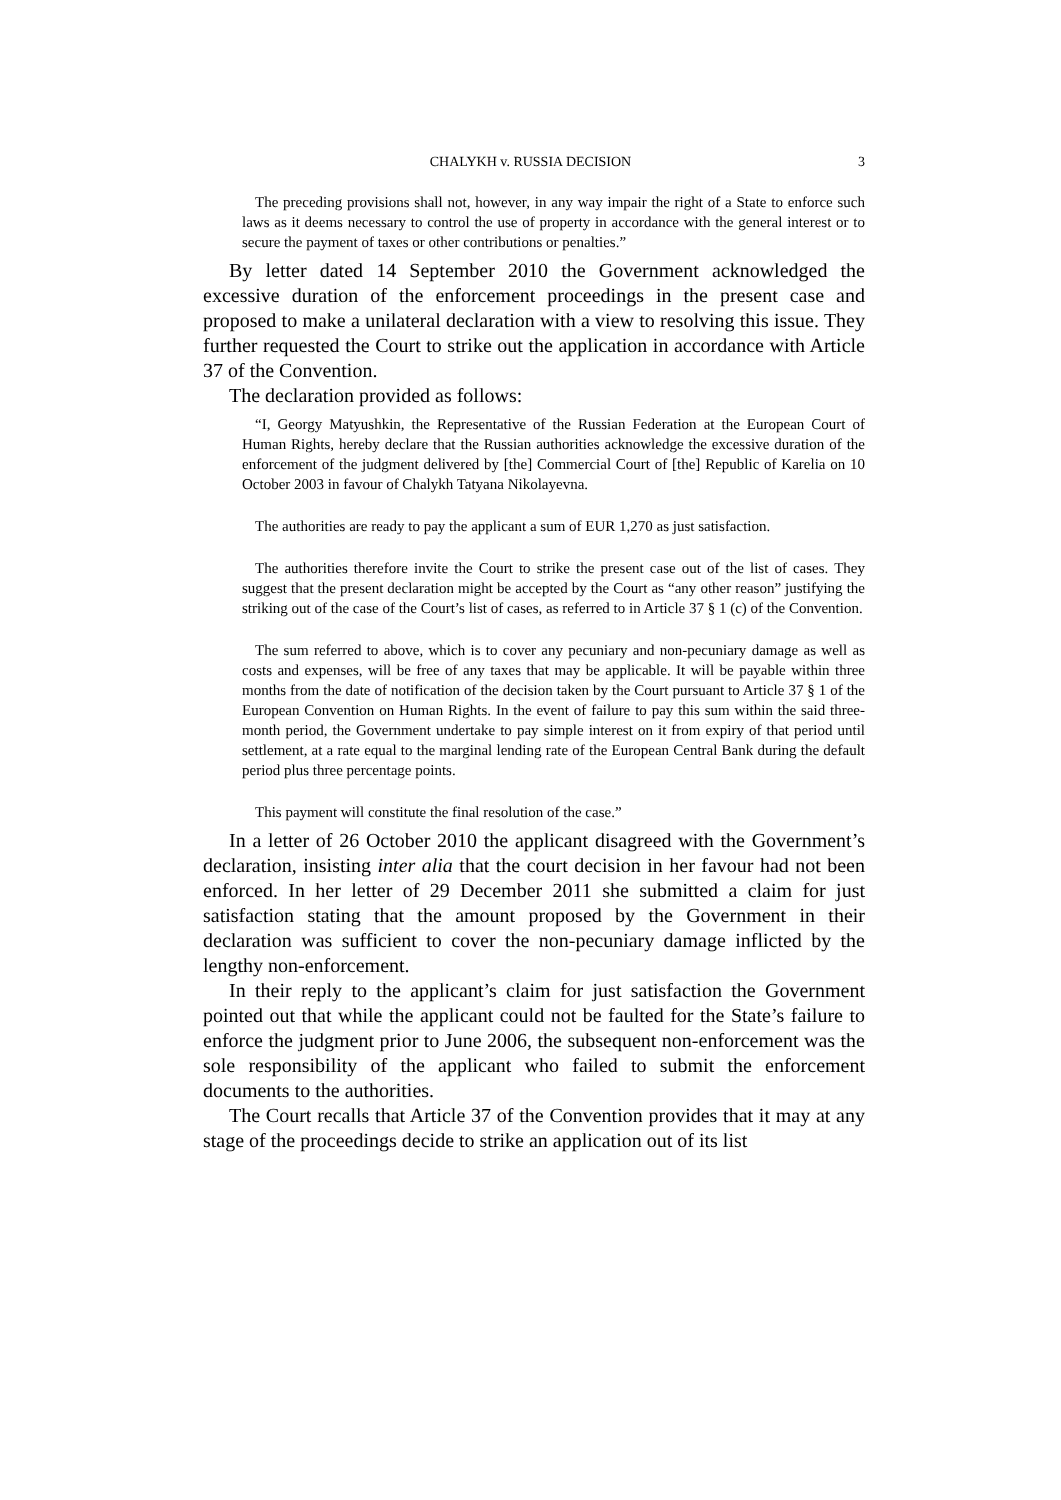CHALYKH v. RUSSIA DECISION 3
The preceding provisions shall not, however, in any way impair the right of a State to enforce such laws as it deems necessary to control the use of property in accordance with the general interest or to secure the payment of taxes or other contributions or penalties.”
By letter dated 14 September 2010 the Government acknowledged the excessive duration of the enforcement proceedings in the present case and proposed to make a unilateral declaration with a view to resolving this issue. They further requested the Court to strike out the application in accordance with Article 37 of the Convention.
The declaration provided as follows:
“I, Georgy Matyushkin, the Representative of the Russian Federation at the European Court of Human Rights, hereby declare that the Russian authorities acknowledge the excessive duration of the enforcement of the judgment delivered by [the] Commercial Court of [the] Republic of Karelia on 10 October 2003 in favour of Chalykh Tatyana Nikolayevna.
The authorities are ready to pay the applicant a sum of EUR 1,270 as just satisfaction.
The authorities therefore invite the Court to strike the present case out of the list of cases. They suggest that the present declaration might be accepted by the Court as “any other reason” justifying the striking out of the case of the Court’s list of cases, as referred to in Article 37 § 1 (c) of the Convention.
The sum referred to above, which is to cover any pecuniary and non-pecuniary damage as well as costs and expenses, will be free of any taxes that may be applicable. It will be payable within three months from the date of notification of the decision taken by the Court pursuant to Article 37 § 1 of the European Convention on Human Rights. In the event of failure to pay this sum within the said three-month period, the Government undertake to pay simple interest on it from expiry of that period until settlement, at a rate equal to the marginal lending rate of the European Central Bank during the default period plus three percentage points.
This payment will constitute the final resolution of the case.”
In a letter of 26 October 2010 the applicant disagreed with the Government’s declaration, insisting inter alia that the court decision in her favour had not been enforced. In her letter of 29 December 2011 she submitted a claim for just satisfaction stating that the amount proposed by the Government in their declaration was sufficient to cover the non-pecuniary damage inflicted by the lengthy non-enforcement.
In their reply to the applicant’s claim for just satisfaction the Government pointed out that while the applicant could not be faulted for the State’s failure to enforce the judgment prior to June 2006, the subsequent non-enforcement was the sole responsibility of the applicant who failed to submit the enforcement documents to the authorities.
The Court recalls that Article 37 of the Convention provides that it may at any stage of the proceedings decide to strike an application out of its list